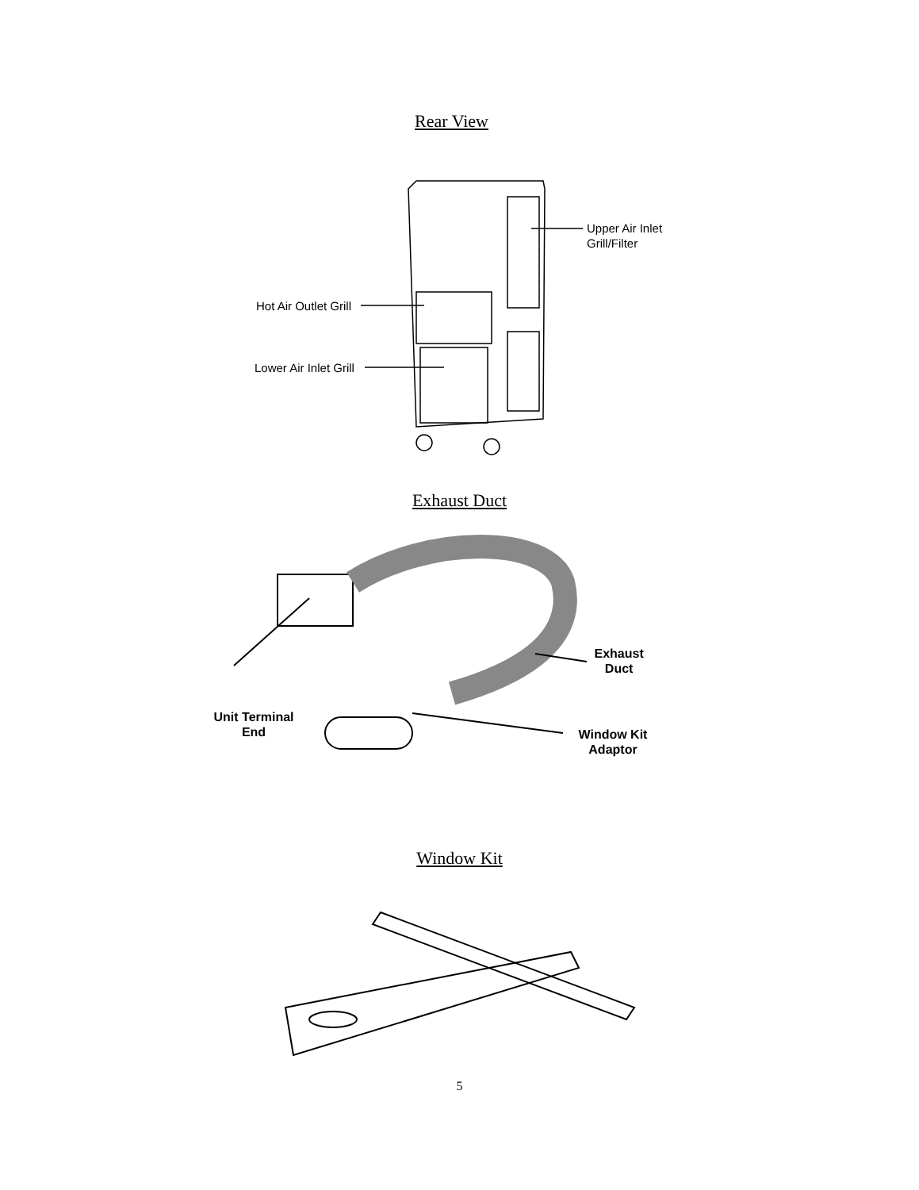Rear View
Upper Air Inlet
Grill/Filter
Hot Air Outlet Grill
Lower Air Inlet Grill
Exhaust Duct
Exhaust
Duct
Unit Terminal
End
Window Kit
Adaptor
Window Kit
5